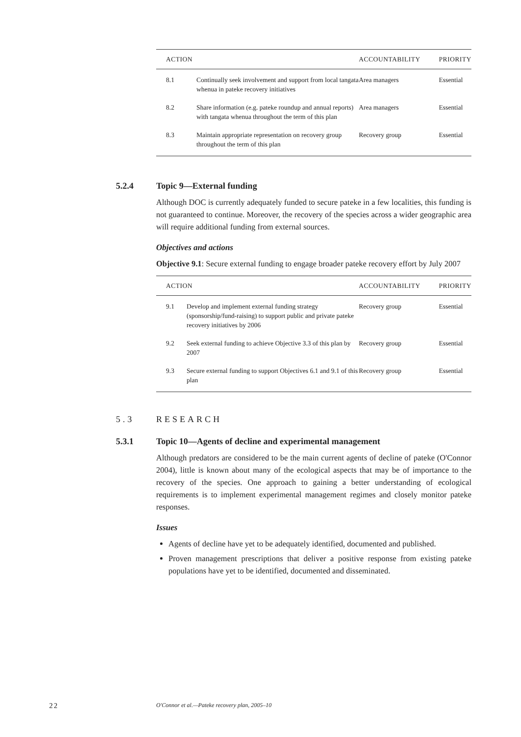| ACTION | | ACCOUNTABILITY | PRIORITY |
| --- | --- | --- | --- |
| 8.1 | Continually seek involvement and support from local tangata whenua in pateke recovery initiatives | Area managers | Essential |
| 8.2 | Share information (e.g. pateke roundup and annual reports) with tangata whenua throughout the term of this plan | Area managers | Essential |
| 8.3 | Maintain appropriate representation on recovery group throughout the term of this plan | Recovery group | Essential |
5.2.4 Topic 9—External funding
Although DOC is currently adequately funded to secure pateke in a few localities, this funding is not guaranteed to continue. Moreover, the recovery of the species across a wider geographic area will require additional funding from external sources.
Objectives and actions
Objective 9.1: Secure external funding to engage broader pateke recovery effort by July 2007
| ACTION | | ACCOUNTABILITY | PRIORITY |
| --- | --- | --- | --- |
| 9.1 | Develop and implement external funding strategy (sponsorship/fund-raising) to support public and private pateke recovery initiatives by 2006 | Recovery group | Essential |
| 9.2 | Seek external funding to achieve Objective 3.3 of this plan by 2007 | Recovery group | Essential |
| 9.3 | Secure external funding to support Objectives 6.1 and 9.1 of this plan | Recovery group | Essential |
5.3 RESEARCH
5.3.1 Topic 10—Agents of decline and experimental management
Although predators are considered to be the main current agents of decline of pateke (O'Connor 2004), little is known about many of the ecological aspects that may be of importance to the recovery of the species. One approach to gaining a better understanding of ecological requirements is to implement experimental management regimes and closely monitor pateke responses.
Issues
Agents of decline have yet to be adequately identified, documented and published.
Proven management prescriptions that deliver a positive response from existing pateke populations have yet to be identified, documented and disseminated.
22 O'Connor et al.—Pateke recovery plan, 2005–10